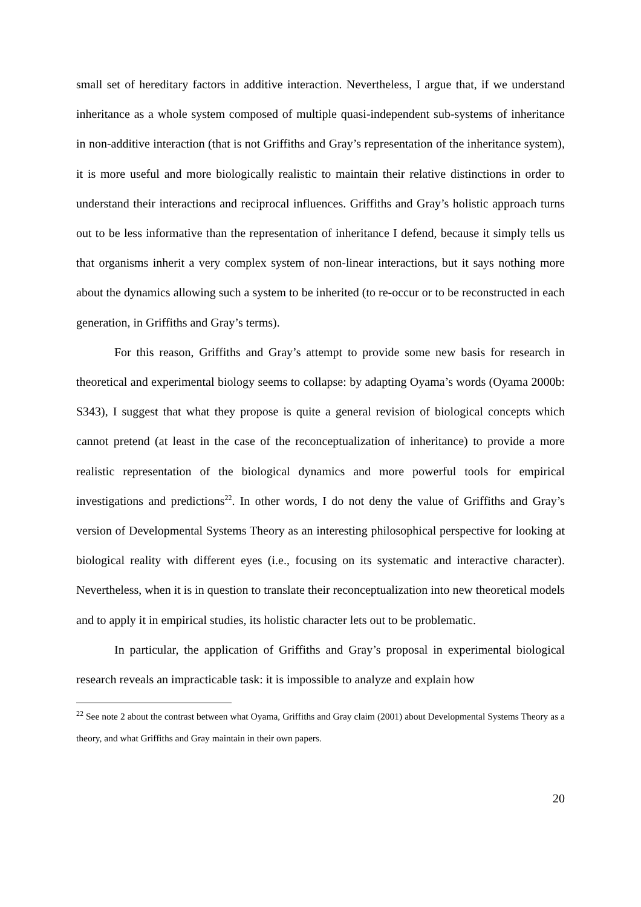small set of hereditary factors in additive interaction. Nevertheless, I argue that, if we understand inheritance as a whole system composed of multiple quasi-independent sub-systems of inheritance in non-additive interaction (that is not Griffiths and Gray’s representation of the inheritance system), it is more useful and more biologically realistic to maintain their relative distinctions in order to understand their interactions and reciprocal influences. Griffiths and Gray’s holistic approach turns out to be less informative than the representation of inheritance I defend, because it simply tells us that organisms inherit a very complex system of non-linear interactions, but it says nothing more about the dynamics allowing such a system to be inherited (to re-occur or to be reconstructed in each generation, in Griffiths and Gray’s terms).
For this reason, Griffiths and Gray’s attempt to provide some new basis for research in theoretical and experimental biology seems to collapse: by adapting Oyama’s words (Oyama 2000b: S343), I suggest that what they propose is quite a general revision of biological concepts which cannot pretend (at least in the case of the reconceptualization of inheritance) to provide a more realistic representation of the biological dynamics and more powerful tools for empirical investigations and predictions<sup>22</sup>. In other words, I do not deny the value of Griffiths and Gray’s version of Developmental Systems Theory as an interesting philosophical perspective for looking at biological reality with different eyes (i.e., focusing on its systematic and interactive character). Nevertheless, when it is in question to translate their reconceptualization into new theoretical models and to apply it in empirical studies, its holistic character lets out to be problematic.
In particular, the application of Griffiths and Gray’s proposal in experimental biological research reveals an impracticable task: it is impossible to analyze and explain how
<sup>22</sup> See note 2 about the contrast between what Oyama, Griffiths and Gray claim (2001) about Developmental Systems Theory as a theory, and what Griffiths and Gray maintain in their own papers.
20